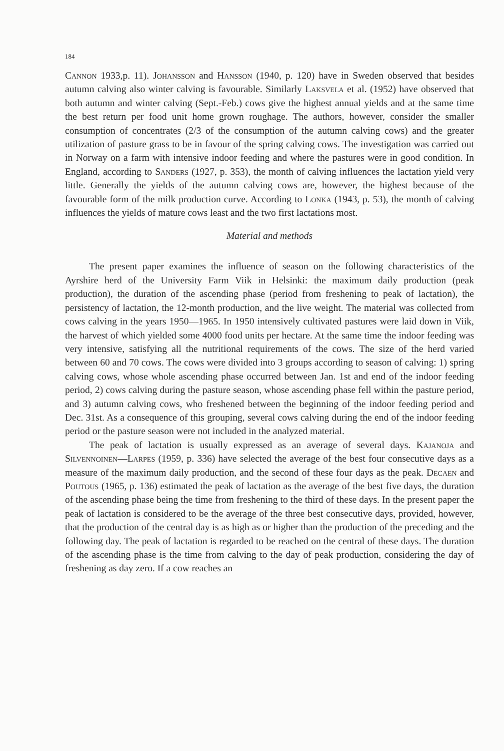184
Cannon 1933,p. 11). Johansson and Hansson (1940, p. 120) have in Sweden observed that besides autumn calving also winter calving is favourable. Similarly Laksvela et al. (1952) have observed that both autumn and winter calving (Sept.-Feb.) cows give the highest annual yields and at the same time the best return per food unit home grown roughage. The authors, however, consider the smaller consumption of concentrates (2/3 of the consumption of the autumn calving cows) and the greater utilization of pasture grass to be in favour of the spring calving cows. The investigation was carried out in Norway on a farm with intensive indoor feeding and where the pastures were in good condition. In England, according to Sanders (1927, p. 353), the month of calving influences the lactation yield very little. Generally the yields of the autumn calving cows are, however, the highest because of the favourable form of the milk production curve. According to Lonka (1943, p. 53), the month of calving influences the yields of mature cows least and the two first lactations most.
Material and methods
The present paper examines the influence of season on the following characteristics of the Ayrshire herd of the University Farm Viik in Helsinki: the maximum daily production (peak production), the duration of the ascending phase (period from freshening to peak of lactation), the persistency of lactation, the 12-month production, and the live weight. The material was collected from cows calving in the years 1950—1965. In 1950 intensively cultivated pastures were laid down in Viik, the harvest of which yielded some 4000 food units per hectare. At the same time the indoor feeding was very intensive, satisfying all the nutritional requirements of the cows. The size of the herd varied between 60 and 70 cows. The cows were divided into 3 groups according to season of calving: 1) spring calving cows, whose whole ascending phase occurred between Jan. 1st and end of the indoor feeding period, 2) cows calving during the pasture season, whose ascending phase fell within the pasture period, and 3) autumn calving cows, who freshened between the beginning of the indoor feeding period and Dec. 31st. As a consequence of this grouping, several cows calving during the end of the indoor feeding period or the pasture season were not included in the analyzed material.
The peak of lactation is usually expressed as an average of several days. Kajanoja and Silvennoinen—Larpes (1959, p. 336) have selected the average of the best four consecutive days as a measure of the maximum daily production, and the second of these four days as the peak. Decaen and Poutous (1965, p. 136) estimated the peak of lactation as the average of the best five days, the duration of the ascending phase being the time from freshening to the third of these days. In the present paper the peak of lactation is considered to be the average of the three best consecutive days, provided, however, that the production of the central day is as high as or higher than the production of the preceding and the following day. The peak of lactation is regarded to be reached on the central of these days. The duration of the ascending phase is the time from calving to the day of peak production, considering the day of freshening as day zero. If a cow reaches an